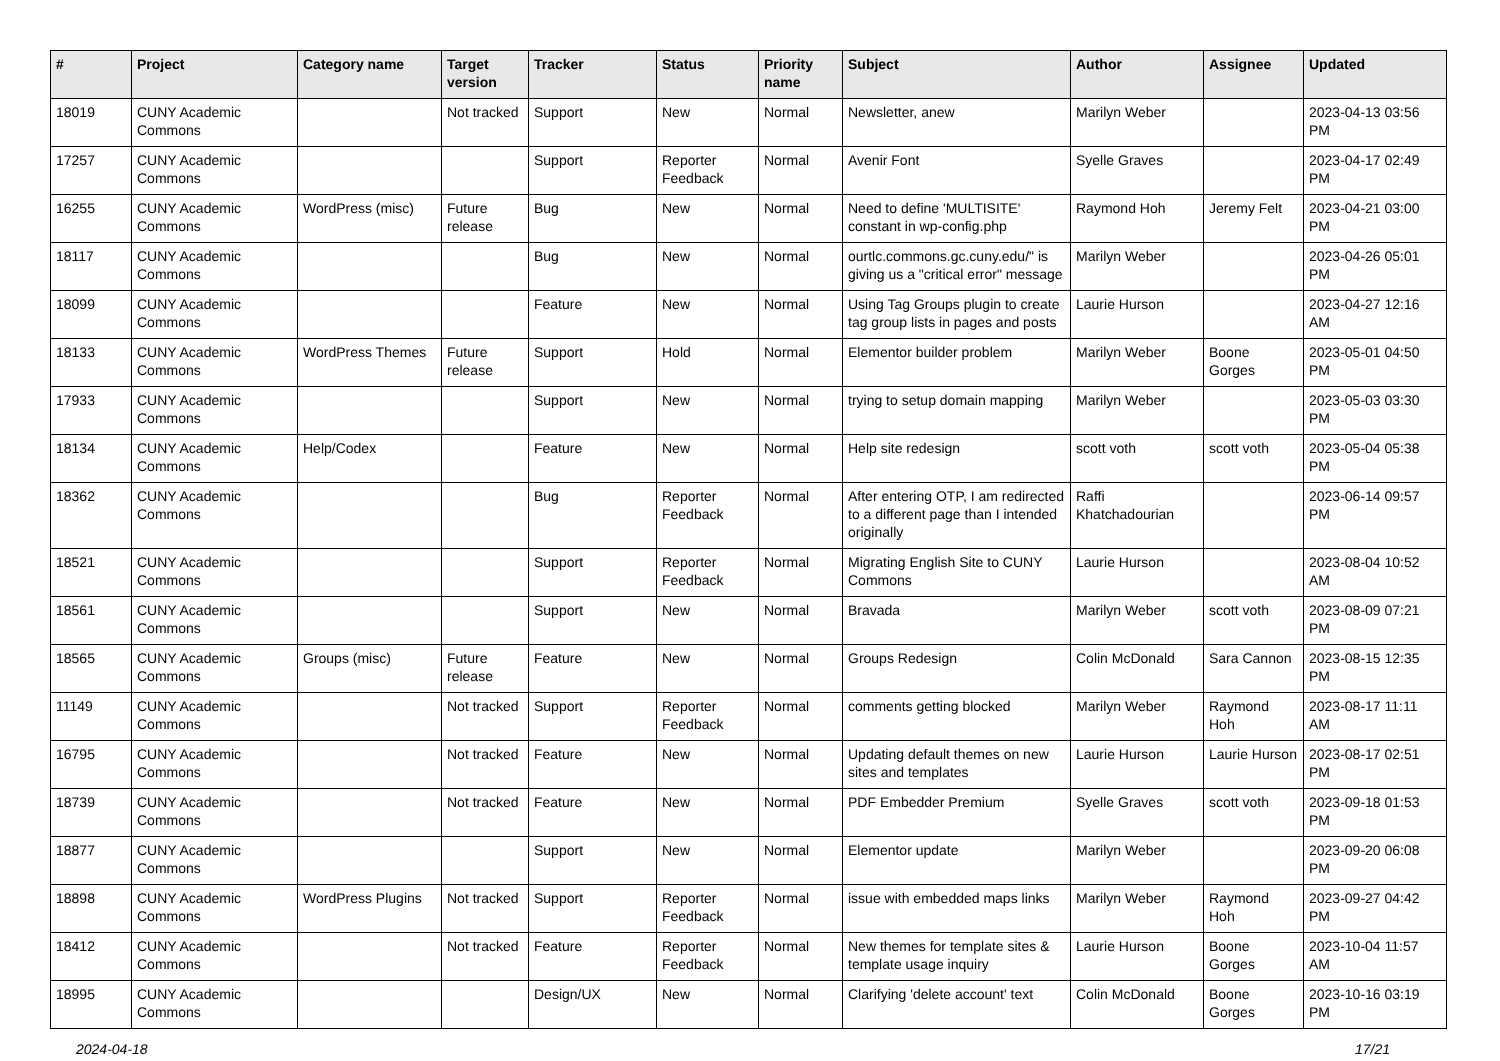| # | Project | Category name | Target version | Tracker | Status | Priority name | Subject | Author | Assignee | Updated |
| --- | --- | --- | --- | --- | --- | --- | --- | --- | --- | --- |
| 18019 | CUNY Academic Commons | | Not tracked | Support | New | Normal | Newsletter, anew | Marilyn Weber | | 2023-04-13 03:56 PM |
| 17257 | CUNY Academic Commons | | | Support | Reporter Feedback | Normal | Avenir Font | Syelle Graves | | 2023-04-17 02:49 PM |
| 16255 | CUNY Academic Commons | WordPress (misc) | Future release | Bug | New | Normal | Need to define 'MULTISITE' constant in wp-config.php | Raymond Hoh | Jeremy Felt | 2023-04-21 03:00 PM |
| 18117 | CUNY Academic Commons | | | Bug | New | Normal | ourtlc.commons.gc.cuny.edu/" is giving us a "critical error" message | Marilyn Weber | | 2023-04-26 05:01 PM |
| 18099 | CUNY Academic Commons | | | Feature | New | Normal | Using Tag Groups plugin to create tag group lists in pages and posts | Laurie Hurson | | 2023-04-27 12:16 AM |
| 18133 | CUNY Academic Commons | WordPress Themes | Future release | Support | Hold | Normal | Elementor builder problem | Marilyn Weber | Boone Gorges | 2023-05-01 04:50 PM |
| 17933 | CUNY Academic Commons | | | Support | New | Normal | trying to setup domain mapping | Marilyn Weber | | 2023-05-03 03:30 PM |
| 18134 | CUNY Academic Commons | Help/Codex | | Feature | New | Normal | Help site redesign | scott voth | scott voth | 2023-05-04 05:38 PM |
| 18362 | CUNY Academic Commons | | | Bug | Reporter Feedback | Normal | After entering OTP, I am redirected to a different page than I intended originally | Raffi Khatchadourian | | 2023-06-14 09:57 PM |
| 18521 | CUNY Academic Commons | | | Support | Reporter Feedback | Normal | Migrating English Site to CUNY Commons | Laurie Hurson | | 2023-08-04 10:52 AM |
| 18561 | CUNY Academic Commons | | | Support | New | Normal | Bravada | Marilyn Weber | scott voth | 2023-08-09 07:21 PM |
| 18565 | CUNY Academic Commons | Groups (misc) | Future release | Feature | New | Normal | Groups Redesign | Colin McDonald | Sara Cannon | 2023-08-15 12:35 PM |
| 11149 | CUNY Academic Commons | | Not tracked | Support | Reporter Feedback | Normal | comments getting blocked | Marilyn Weber | Raymond Hoh | 2023-08-17 11:11 AM |
| 16795 | CUNY Academic Commons | | Not tracked | Feature | New | Normal | Updating default themes on new sites and templates | Laurie Hurson | Laurie Hurson | 2023-08-17 02:51 PM |
| 18739 | CUNY Academic Commons | | Not tracked | Feature | New | Normal | PDF Embedder Premium | Syelle Graves | scott voth | 2023-09-18 01:53 PM |
| 18877 | CUNY Academic Commons | | | Support | New | Normal | Elementor update | Marilyn Weber | | 2023-09-20 06:08 PM |
| 18898 | CUNY Academic Commons | WordPress Plugins | Not tracked | Support | Reporter Feedback | Normal | issue with embedded maps links | Marilyn Weber | Raymond Hoh | 2023-09-27 04:42 PM |
| 18412 | CUNY Academic Commons | | Not tracked | Feature | Reporter Feedback | Normal | New themes for template sites & template usage inquiry | Laurie Hurson | Boone Gorges | 2023-10-04 11:57 AM |
| 18995 | CUNY Academic Commons | | | Design/UX | New | Normal | Clarifying 'delete account' text | Colin McDonald | Boone Gorges | 2023-10-16 03:19 PM |
2024-04-18 17/21